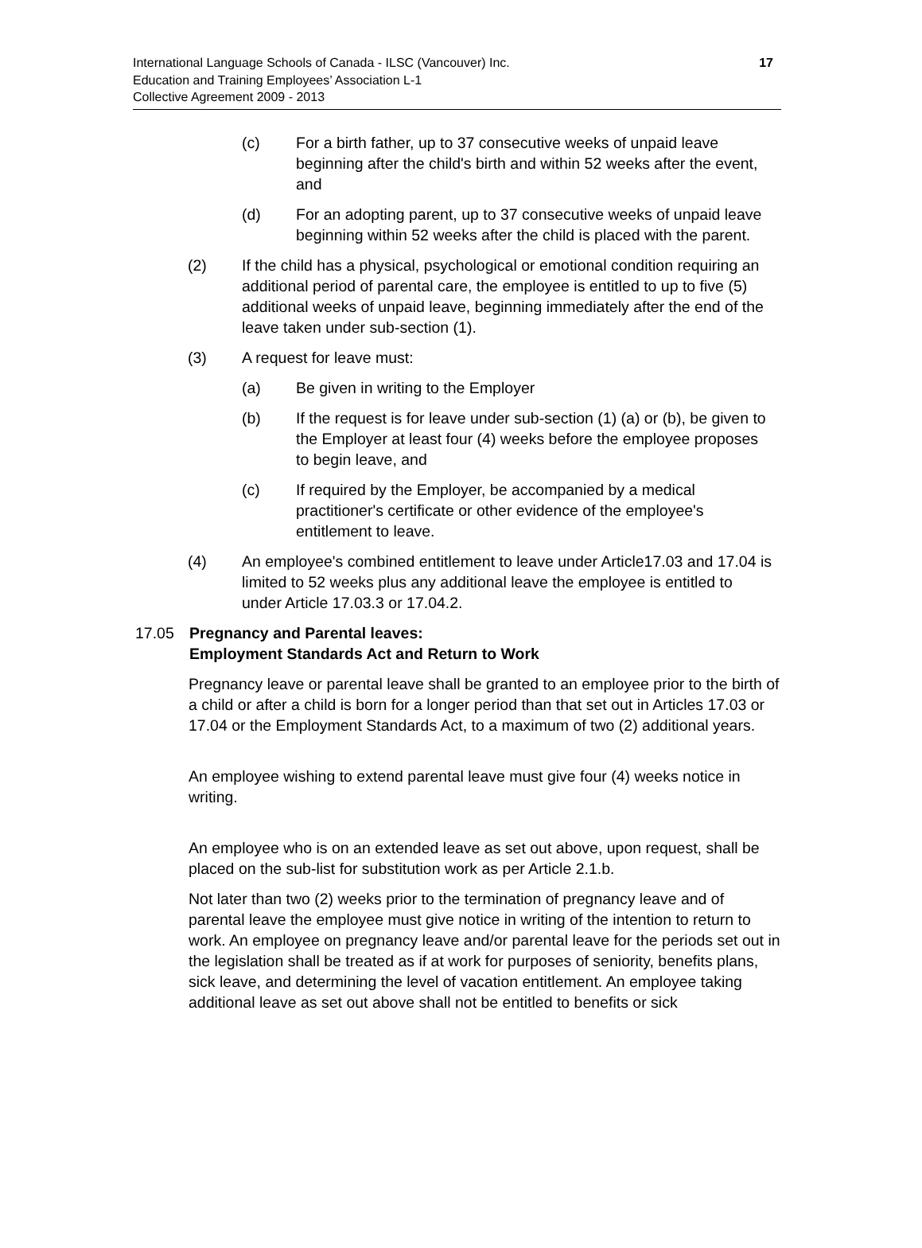International Language Schools of Canada - ILSC (Vancouver) Inc.
Education and Training Employees’ Association L-1
Collective Agreement 2009 - 2013
17
(c) For a birth father, up to 37 consecutive weeks of unpaid leave beginning after the child's birth and within 52 weeks after the event, and
(d) For an adopting parent, up to 37 consecutive weeks of unpaid leave beginning within 52 weeks after the child is placed with the parent.
(2) If the child has a physical, psychological or emotional condition requiring an additional period of parental care, the employee is entitled to up to five (5) additional weeks of unpaid leave, beginning immediately after the end of the leave taken under sub-section (1).
(3) A request for leave must:
(a) Be given in writing to the Employer
(b) If the request is for leave under sub-section (1) (a) or (b), be given to the Employer at least four (4) weeks before the employee proposes to begin leave, and
(c) If required by the Employer, be accompanied by a medical practitioner's certificate or other evidence of the employee's entitlement to leave.
(4) An employee's combined entitlement to leave under Article17.03 and 17.04 is limited to 52 weeks plus any additional leave the employee is entitled to under Article 17.03.3 or 17.04.2.
17.05 Pregnancy and Parental leaves:
Employment Standards Act and Return to Work
Pregnancy leave or parental leave shall be granted to an employee prior to the birth of a child or after a child is born for a longer period than that set out in Articles 17.03 or 17.04 or the Employment Standards Act, to a maximum of two (2) additional years.
An employee wishing to extend parental leave must give four (4) weeks notice in writing.
An employee who is on an extended leave as set out above, upon request, shall be placed on the sub-list for substitution work as per Article 2.1.b.
Not later than two (2) weeks prior to the termination of pregnancy leave and of parental leave the employee must give notice in writing of the intention to return to work. An employee on pregnancy leave and/or parental leave for the periods set out in the legislation shall be treated as if at work for purposes of seniority, benefits plans, sick leave, and determining the level of vacation entitlement. An employee taking additional leave as set out above shall not be entitled to benefits or sick